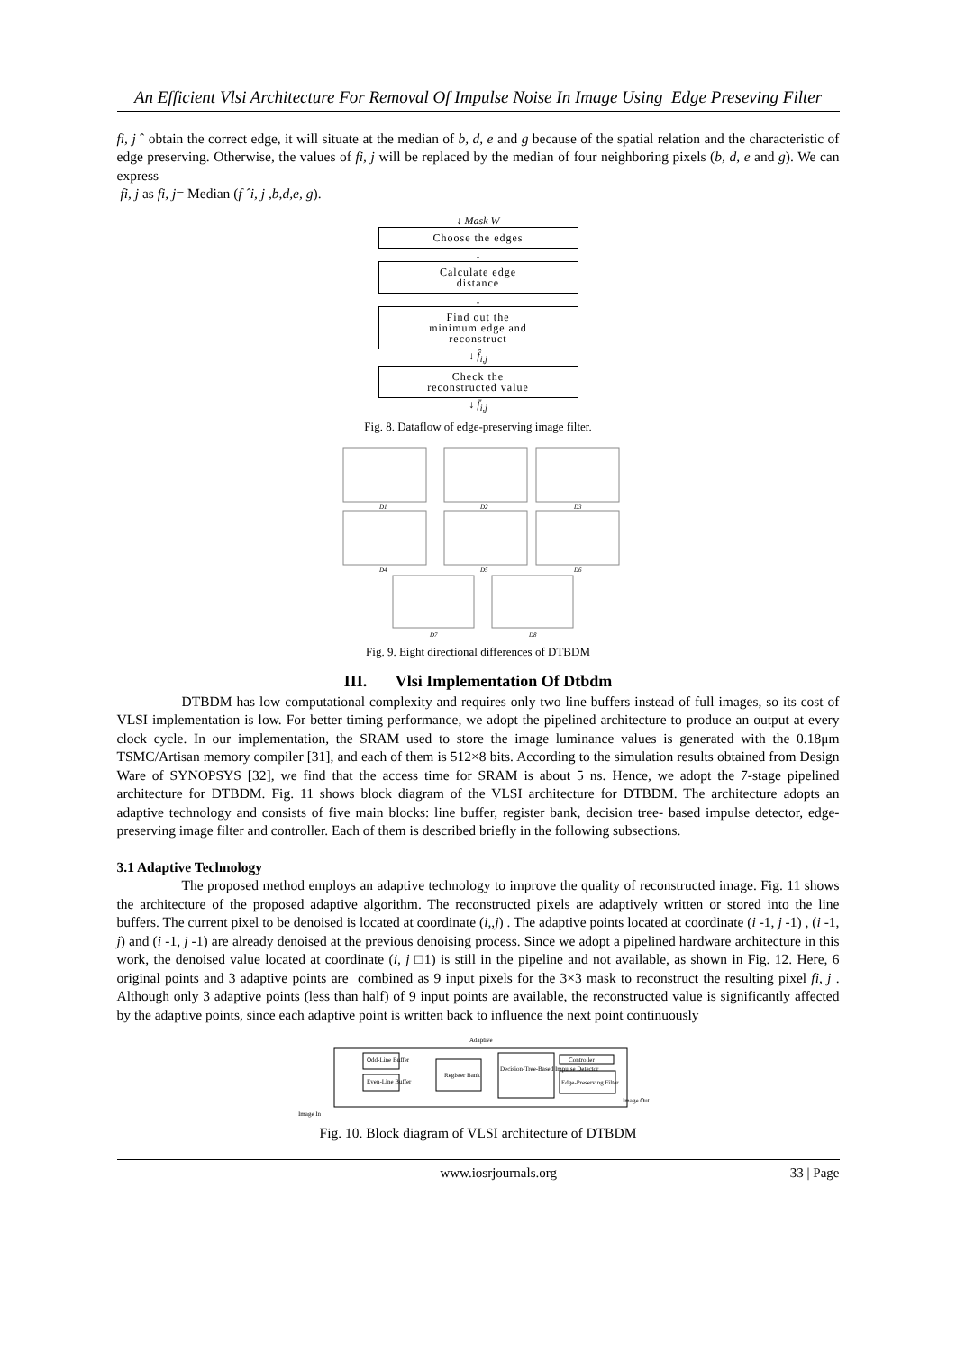An Efficient Vlsi Architecture For Removal Of Impulse Noise In Image Using Edge Preseving Filter
fi, j ˆ obtain the correct edge, it will situate at the median of b, d, e and g because of the spatial relation and the characteristic of edge preserving. Otherwise, the values of fi, j will be replaced by the median of four neighboring pixels (b, d, e and g). We can express
fi, j as fi, j= Median (f ˆi, j ,b,d,e, g).
↓ Mask W
Choose the edges
↓
Calculate edge
distance
↓
Find out the
minimum edge and
reconstruct
↓ f̂<sub>i,j</sub>
Check the
reconstructed value
↓ f̄<sub>i,j</sub>
Fig. 8. Dataflow of edge-preserving image filter.
D1
D2
D3
D4
D5
D6
D7
D8
Fig. 9. Eight directional differences of DTBDM
III. Vlsi Implementation Of Dtbdm
DTBDM has low computational complexity and requires only two line buffers instead of full images, so its cost of VLSI implementation is low. For better timing performance, we adopt the pipelined architecture to produce an output at every clock cycle. In our implementation, the SRAM used to store the image luminance values is generated with the 0.18μm TSMC/Artisan memory compiler [31], and each of them is 512×8 bits. According to the simulation results obtained from Design Ware of SYNOPSYS [32], we find that the access time for SRAM is about 5 ns. Hence, we adopt the 7-stage pipelined architecture for DTBDM. Fig. 11 shows block diagram of the VLSI architecture for DTBDM. The architecture adopts an adaptive technology and consists of five main blocks: line buffer, register bank, decision tree- based impulse detector, edge-preserving image filter and controller. Each of them is described briefly in the following subsections.
3.1 Adaptive Technology
The proposed method employs an adaptive technology to improve the quality of reconstructed image. Fig. 11 shows the architecture of the proposed adaptive algorithm. The reconstructed pixels are adaptively written or stored into the line buffers. The current pixel to be denoised is located at coordinate (i,,j) . The adaptive points located at coordinate (i -1, j -1) , (i -1, j) and (i -1, j -1) are already denoised at the previous denoising process. Since we adopt a pipelined hardware architecture in this work, the denoised value located at coordinate (i, j □1) is still in the pipeline and not available, as shown in Fig. 12. Here, 6 original points and 3 adaptive points are combined as 9 input pixels for the 3×3 mask to reconstruct the resulting pixel fi, j . Although only 3 adaptive points (less than half) of 9 input points are available, the reconstructed value is significantly affected by the adaptive points, since each adaptive point is written back to influence the next point continuously
Adaptive
Odd-Line Buffer
Even-Line Buffer
Register Bank
Decision-Tree-Based Impulse Detector
Controller
Edge-Preserving Filter
Image In
Image Out
Fig. 10. Block diagram of VLSI architecture of DTBDM
www.iosrjournals.org 33 | Page